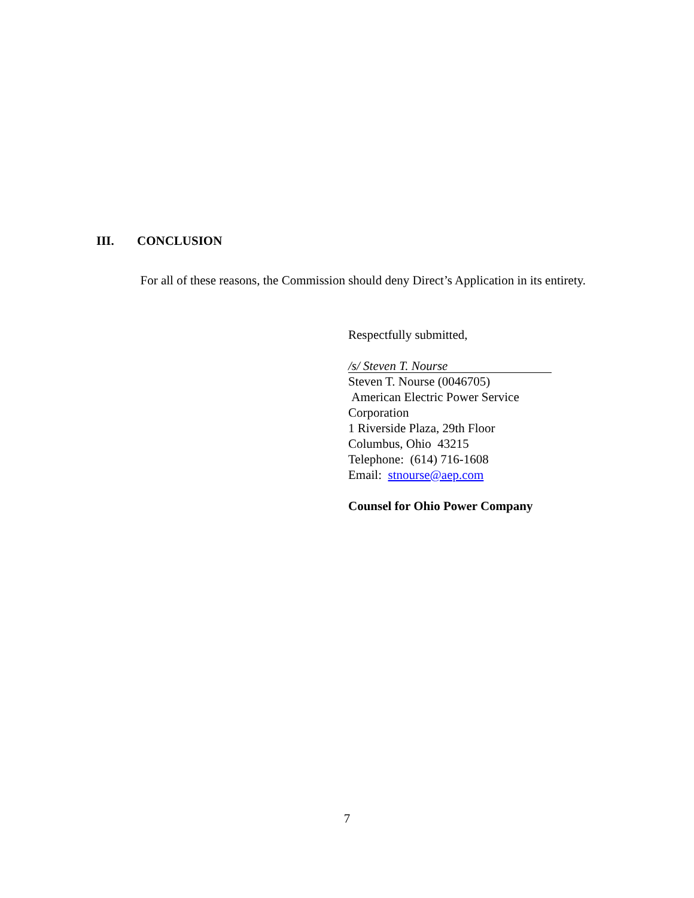III. CONCLUSION
For all of these reasons, the Commission should deny Direct’s Application in its entirety.
Respectfully submitted,
/s/ Steven T. Nourse
Steven T. Nourse (0046705)
American Electric Power Service
Corporation
1 Riverside Plaza, 29th Floor
Columbus, Ohio 43215
Telephone: (614) 716-1608
Email: stnourse@aep.com
Counsel for Ohio Power Company
7